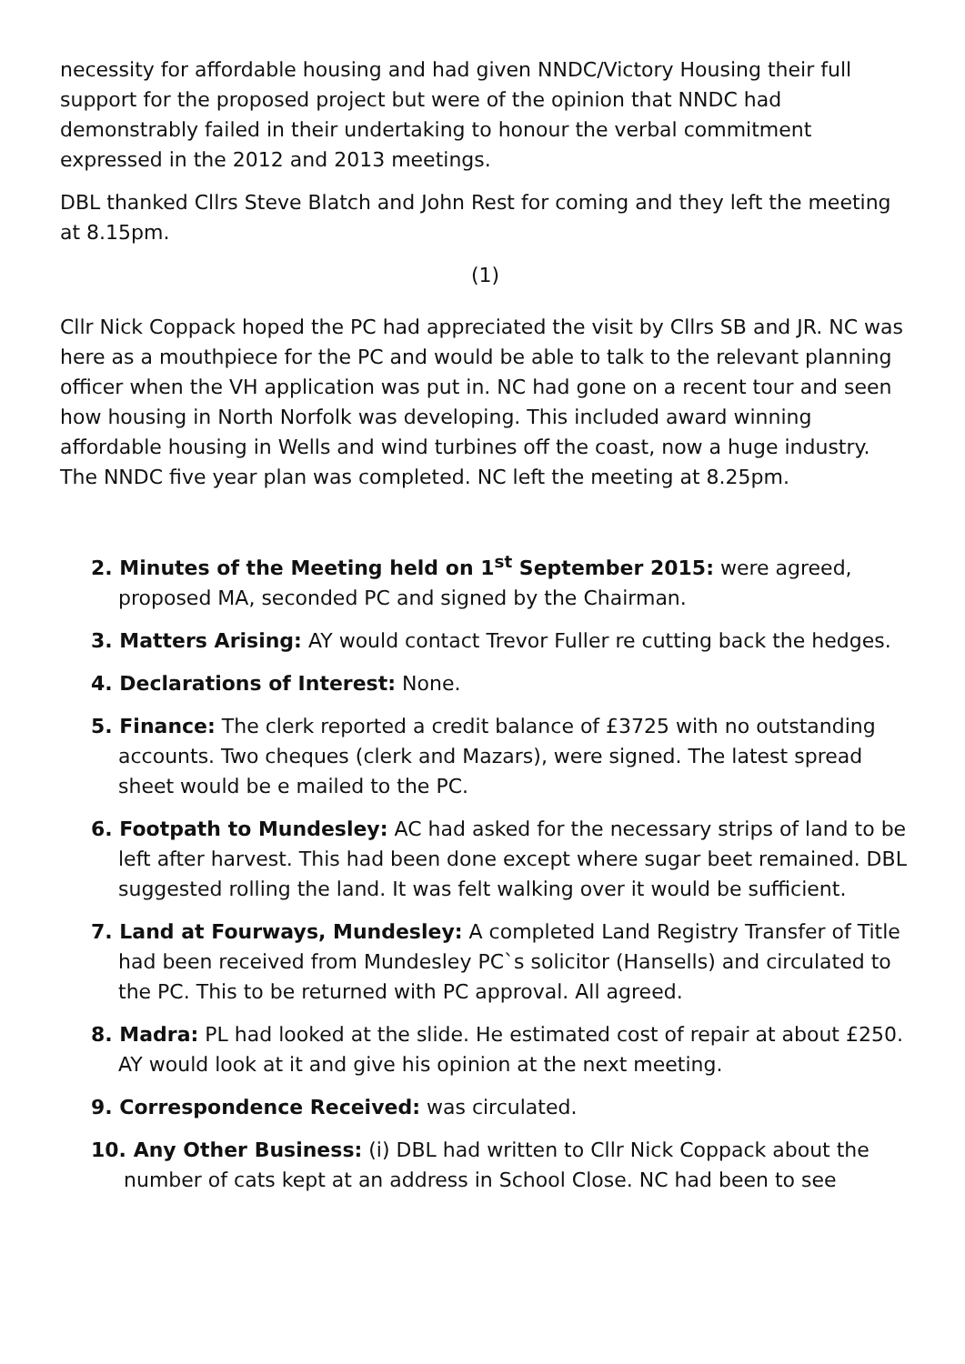necessity for affordable housing and had given NNDC/Victory Housing their full support for the proposed project but were of the opinion that NNDC had demonstrably failed in their undertaking to honour the verbal commitment expressed in the 2012 and 2013 meetings.
DBL thanked Cllrs Steve Blatch and John Rest for coming and they left the meeting at 8.15pm.
(1)
Cllr Nick Coppack hoped the PC had appreciated the visit by Cllrs SB and JR. NC was here as a mouthpiece for the PC and would be able to talk to the relevant planning officer when the VH application was put in. NC had gone on a recent tour and seen how housing in North Norfolk was developing. This included award winning affordable housing in Wells and wind turbines off the coast, now a huge industry. The NNDC five year plan was completed. NC left the meeting at 8.25pm.
2. Minutes of the Meeting held on 1<sup>st</sup> September 2015: were agreed, proposed MA, seconded PC and signed by the Chairman.
3. Matters Arising: AY would contact Trevor Fuller re cutting back the hedges.
4. Declarations of Interest: None.
5. Finance: The clerk reported a credit balance of £3725 with no outstanding accounts. Two cheques (clerk and Mazars), were signed. The latest spread sheet would be e mailed to the PC.
6. Footpath to Mundesley: AC had asked for the necessary strips of land to be left after harvest. This had been done except where sugar beet remained. DBL suggested rolling the land. It was felt walking over it would be sufficient.
7. Land at Fourways, Mundesley: A completed Land Registry Transfer of Title had been received from Mundesley PC`s solicitor (Hansells) and circulated to the PC. This to be returned with PC approval. All agreed.
8. Madra: PL had looked at the slide. He estimated cost of repair at about £250. AY would look at it and give his opinion at the next meeting.
9. Correspondence Received: was circulated.
10. Any Other Business: (i) DBL had written to Cllr Nick Coppack about the number of cats kept at an address in School Close. NC had been to see